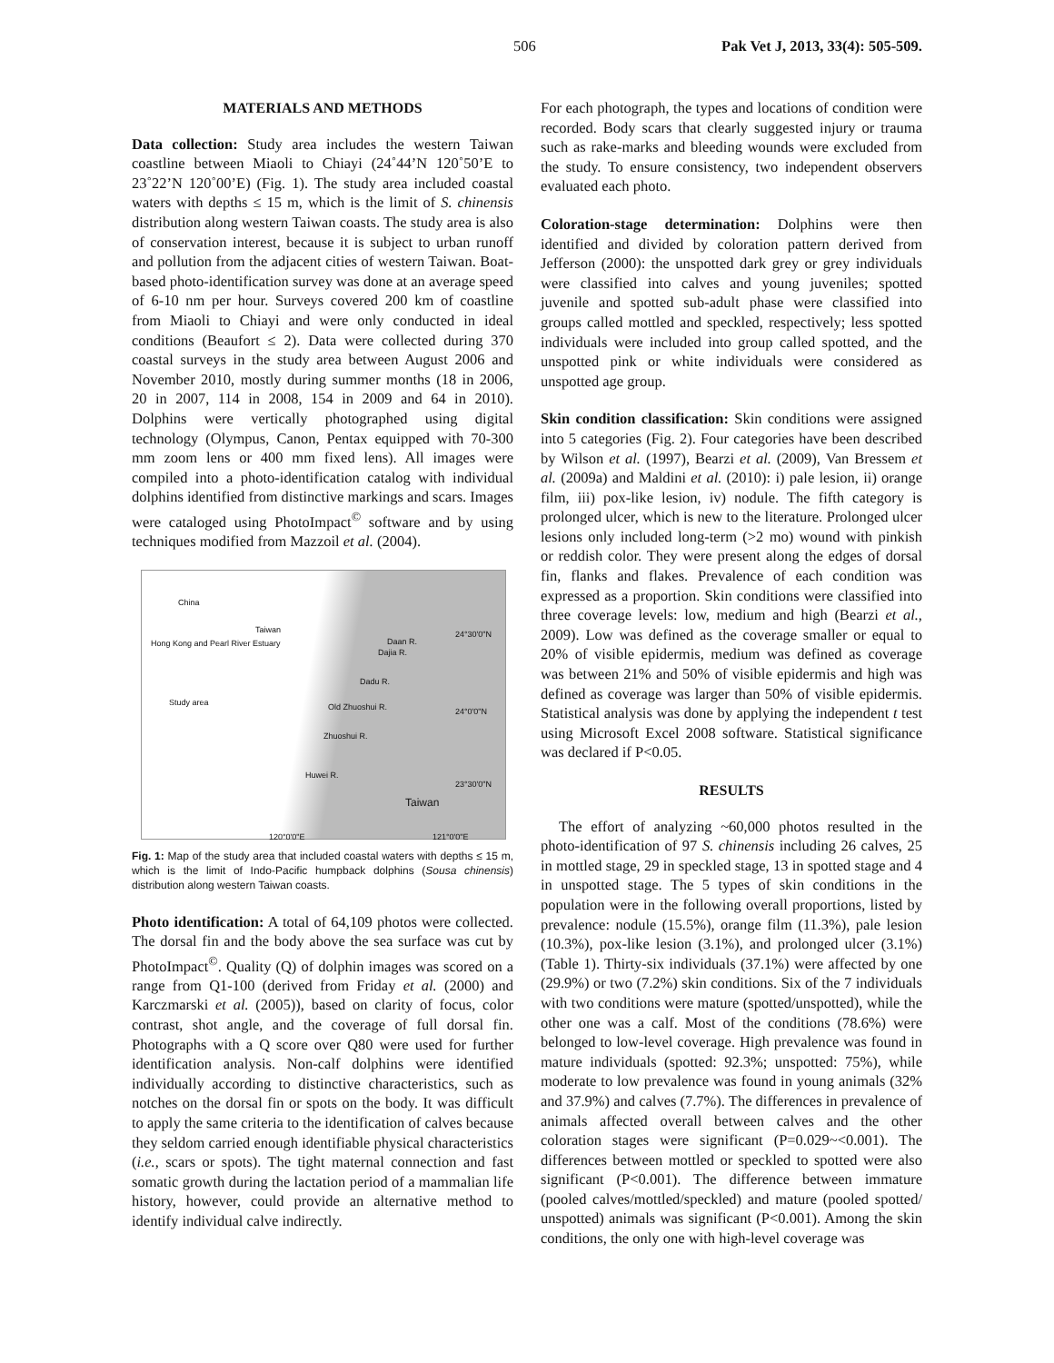506 Pak Vet J, 2013, 33(4): 505-509.
MATERIALS AND METHODS
Data collection: Study area includes the western Taiwan coastline between Miaoli to Chiayi (24˚44’N 120˚50’E to 23˚22’N 120˚00’E) (Fig. 1). The study area included coastal waters with depths ≤ 15 m, which is the limit of S. chinensis distribution along western Taiwan coasts. The study area is also of conservation interest, because it is subject to urban runoff and pollution from the adjacent cities of western Taiwan. Boat-based photo-identification survey was done at an average speed of 6-10 nm per hour. Surveys covered 200 km of coastline from Miaoli to Chiayi and were only conducted in ideal conditions (Beaufort ≤ 2). Data were collected during 370 coastal surveys in the study area between August 2006 and November 2010, mostly during summer months (18 in 2006, 20 in 2007, 114 in 2008, 154 in 2009 and 64 in 2010). Dolphins were vertically photographed using digital technology (Olympus, Canon, Pentax equipped with 70-300 mm zoom lens or 400 mm fixed lens). All images were compiled into a photo-identification catalog with individual dolphins identified from distinctive markings and scars. Images were cataloged using PhotoImpact<sup>©</sup> software and by using techniques modified from Mazzoil et al. (2004).
China
Taiwan
Hong Kong and Pearl River Estuary
Study area
Daan R.
Dajia R.
Dadu R.
Old Zhuoshui R.
Zhuoshui R.
Huwei R.
Taiwan
24°30'0"N
24°0'0"N
23°30'0"N
120°0'0"E 121°0'0"E
Fig. 1: Map of the study area that included coastal waters with depths ≤ 15 m, which is the limit of Indo-Pacific humpback dolphins (Sousa chinensis) distribution along western Taiwan coasts.
Photo identification: A total of 64,109 photos were collected. The dorsal fin and the body above the sea surface was cut by PhotoImpact<sup>©</sup>. Quality (Q) of dolphin images was scored on a range from Q1-100 (derived from Friday et al. (2000) and Karczmarski et al. (2005)), based on clarity of focus, color contrast, shot angle, and the coverage of full dorsal fin. Photographs with a Q score over Q80 were used for further identification analysis. Non-calf dolphins were identified individually according to distinctive characteristics, such as notches on the dorsal fin or spots on the body. It was difficult to apply the same criteria to the identification of calves because they seldom carried enough identifiable physical characteristics (i.e., scars or spots). The tight maternal connection and fast somatic growth during the lactation period of a mammalian life history, however, could provide an alternative method to identify individual calve indirectly.
For each photograph, the types and locations of condition were recorded. Body scars that clearly suggested injury or trauma such as rake-marks and bleeding wounds were excluded from the study. To ensure consistency, two independent observers evaluated each photo.
Coloration-stage determination: Dolphins were then identified and divided by coloration pattern derived from Jefferson (2000): the unspotted dark grey or grey individuals were classified into calves and young juveniles; spotted juvenile and spotted sub-adult phase were classified into groups called mottled and speckled, respectively; less spotted individuals were included into group called spotted, and the unspotted pink or white individuals were considered as unspotted age group.
Skin condition classification: Skin conditions were assigned into 5 categories (Fig. 2). Four categories have been described by Wilson et al. (1997), Bearzi et al. (2009), Van Bressem et al. (2009a) and Maldini et al. (2010): i) pale lesion, ii) orange film, iii) pox-like lesion, iv) nodule. The fifth category is prolonged ulcer, which is new to the literature. Prolonged ulcer lesions only included long-term (>2 mo) wound with pinkish or reddish color. They were present along the edges of dorsal fin, flanks and flakes. Prevalence of each condition was expressed as a proportion. Skin conditions were classified into three coverage levels: low, medium and high (Bearzi et al., 2009). Low was defined as the coverage smaller or equal to 20% of visible epidermis, medium was defined as coverage was between 21% and 50% of visible epidermis and high was defined as coverage was larger than 50% of visible epidermis. Statistical analysis was done by applying the independent t test using Microsoft Excel 2008 software. Statistical significance was declared if P<0.05.
RESULTS
The effort of analyzing ~60,000 photos resulted in the photo-identification of 97 S. chinensis including 26 calves, 25 in mottled stage, 29 in speckled stage, 13 in spotted stage and 4 in unspotted stage. The 5 types of skin conditions in the population were in the following overall proportions, listed by prevalence: nodule (15.5%), orange film (11.3%), pale lesion (10.3%), pox-like lesion (3.1%), and prolonged ulcer (3.1%) (Table 1). Thirty-six individuals (37.1%) were affected by one (29.9%) or two (7.2%) skin conditions. Six of the 7 individuals with two conditions were mature (spotted/unspotted), while the other one was a calf. Most of the conditions (78.6%) were belonged to low-level coverage. High prevalence was found in mature individuals (spotted: 92.3%; unspotted: 75%), while moderate to low prevalence was found in young animals (32% and 37.9%) and calves (7.7%). The differences in prevalence of animals affected overall between calves and the other coloration stages were significant (P=0.029~<0.001). The differences between mottled or speckled to spotted were also significant (P<0.001). The difference between immature (pooled calves/mottled/speckled) and mature (pooled spotted/ unspotted) animals was significant (P<0.001). Among the skin conditions, the only one with high-level coverage was